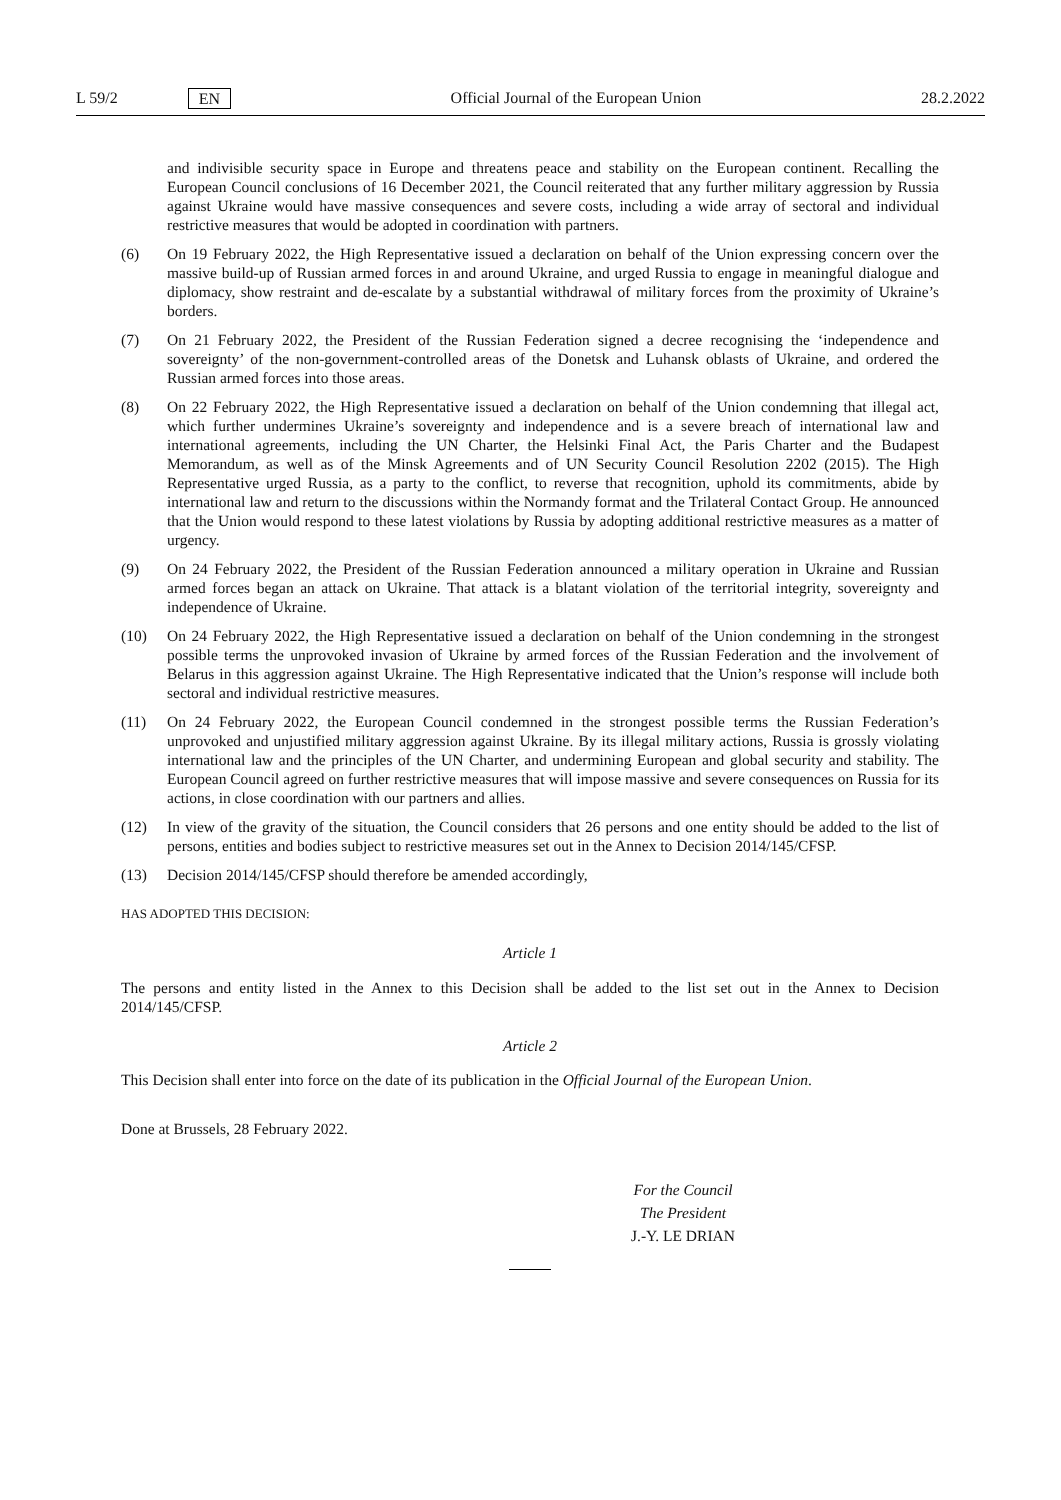L 59/2 EN Official Journal of the European Union 28.2.2022
and indivisible security space in Europe and threatens peace and stability on the European continent. Recalling the European Council conclusions of 16 December 2021, the Council reiterated that any further military aggression by Russia against Ukraine would have massive consequences and severe costs, including a wide array of sectoral and individual restrictive measures that would be adopted in coordination with partners.
(6) On 19 February 2022, the High Representative issued a declaration on behalf of the Union expressing concern over the massive build-up of Russian armed forces in and around Ukraine, and urged Russia to engage in meaningful dialogue and diplomacy, show restraint and de-escalate by a substantial withdrawal of military forces from the proximity of Ukraine’s borders.
(7) On 21 February 2022, the President of the Russian Federation signed a decree recognising the ‘independence and sovereignty’ of the non-government-controlled areas of the Donetsk and Luhansk oblasts of Ukraine, and ordered the Russian armed forces into those areas.
(8) On 22 February 2022, the High Representative issued a declaration on behalf of the Union condemning that illegal act, which further undermines Ukraine’s sovereignty and independence and is a severe breach of international law and international agreements, including the UN Charter, the Helsinki Final Act, the Paris Charter and the Budapest Memorandum, as well as of the Minsk Agreements and of UN Security Council Resolution 2202 (2015). The High Representative urged Russia, as a party to the conflict, to reverse that recognition, uphold its commitments, abide by international law and return to the discussions within the Normandy format and the Trilateral Contact Group. He announced that the Union would respond to these latest violations by Russia by adopting additional restrictive measures as a matter of urgency.
(9) On 24 February 2022, the President of the Russian Federation announced a military operation in Ukraine and Russian armed forces began an attack on Ukraine. That attack is a blatant violation of the territorial integrity, sovereignty and independence of Ukraine.
(10) On 24 February 2022, the High Representative issued a declaration on behalf of the Union condemning in the strongest possible terms the unprovoked invasion of Ukraine by armed forces of the Russian Federation and the involvement of Belarus in this aggression against Ukraine. The High Representative indicated that the Union’s response will include both sectoral and individual restrictive measures.
(11) On 24 February 2022, the European Council condemned in the strongest possible terms the Russian Federation’s unprovoked and unjustified military aggression against Ukraine. By its illegal military actions, Russia is grossly violating international law and the principles of the UN Charter, and undermining European and global security and stability. The European Council agreed on further restrictive measures that will impose massive and severe consequences on Russia for its actions, in close coordination with our partners and allies.
(12) In view of the gravity of the situation, the Council considers that 26 persons and one entity should be added to the list of persons, entities and bodies subject to restrictive measures set out in the Annex to Decision 2014/145/CFSP.
(13) Decision 2014/145/CFSP should therefore be amended accordingly,
HAS ADOPTED THIS DECISION:
Article 1
The persons and entity listed in the Annex to this Decision shall be added to the list set out in the Annex to Decision 2014/145/CFSP.
Article 2
This Decision shall enter into force on the date of its publication in the Official Journal of the European Union.
Done at Brussels, 28 February 2022.
For the Council
The President
J.-Y. LE DRIAN